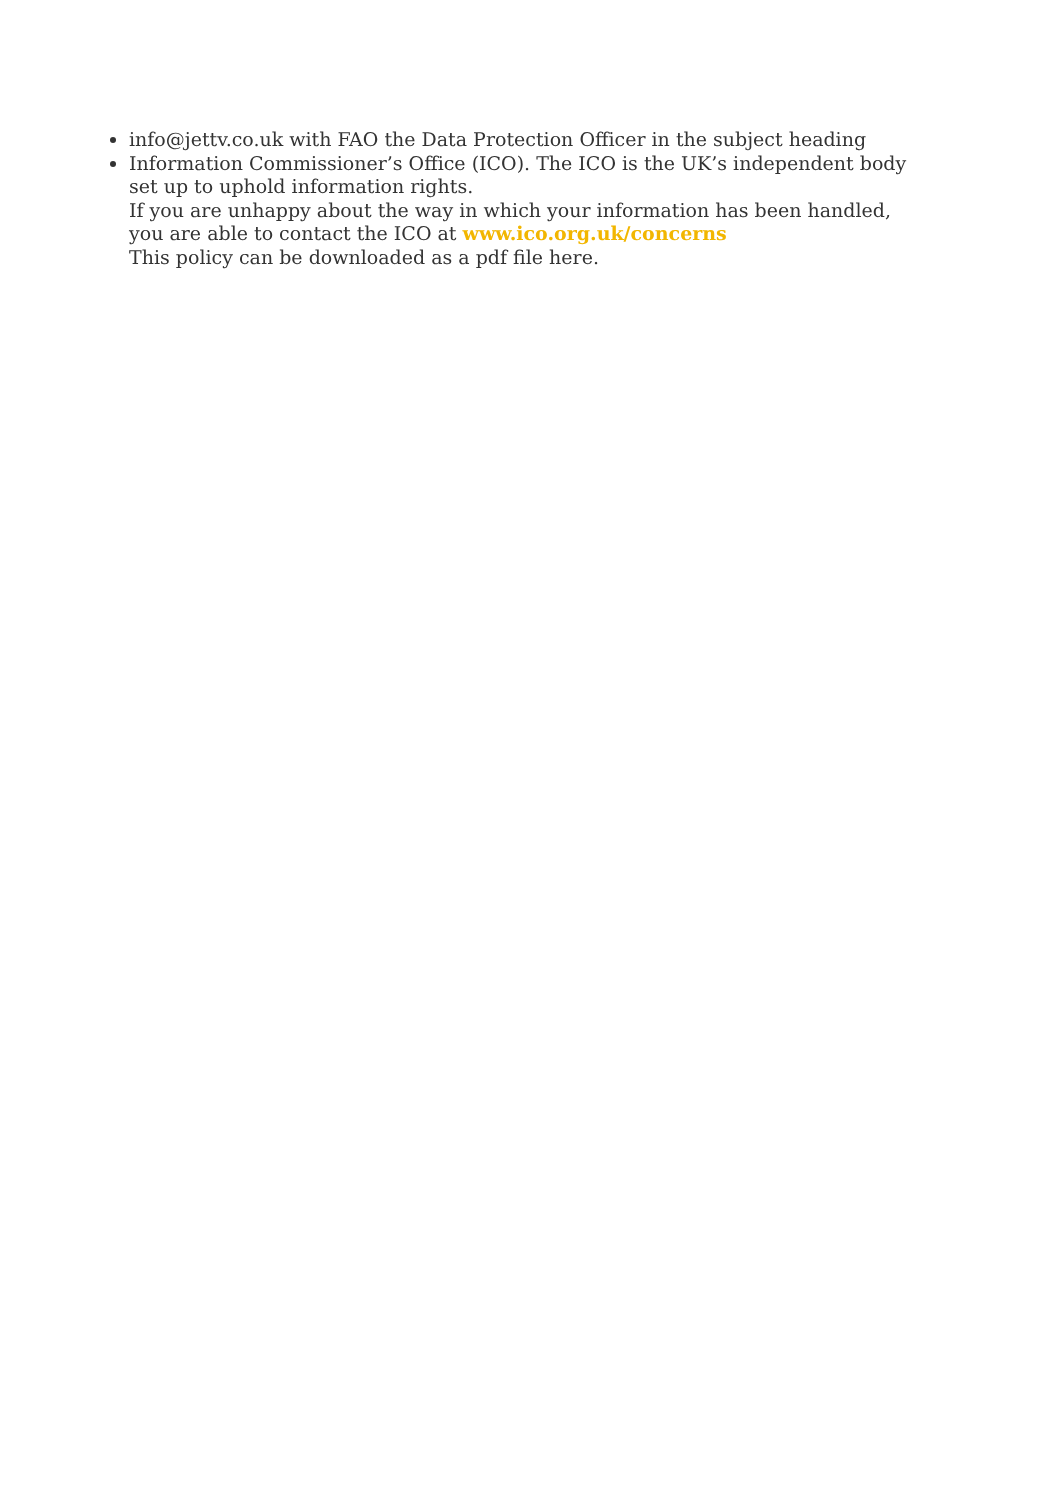info@jettv.co.uk with FAO the Data Protection Officer in the subject heading
Information Commissioner’s Office (ICO). The ICO is the UK’s independent body set up to uphold information rights.
If you are unhappy about the way in which your information has been handled, you are able to contact the ICO at www.ico.org.uk/concerns
This policy can be downloaded as a pdf file here.